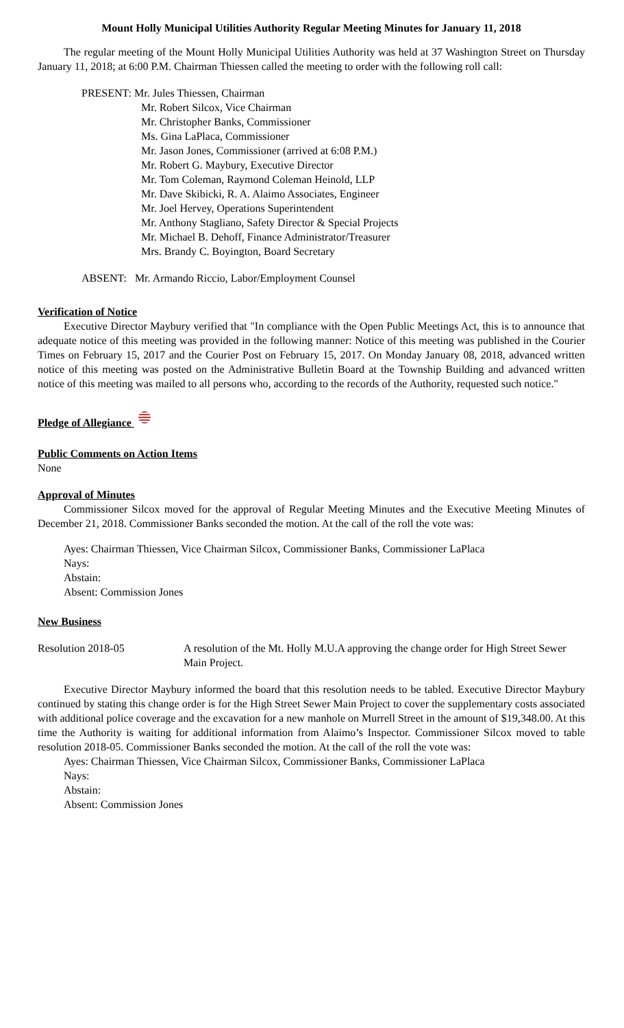Mount Holly Municipal Utilities Authority Regular Meeting Minutes for January 11, 2018
The regular meeting of the Mount Holly Municipal Utilities Authority was held at 37 Washington Street on Thursday January 11, 2018; at 6:00 P.M. Chairman Thiessen called the meeting to order with the following roll call:
PRESENT: Mr. Jules Thiessen, Chairman
Mr. Robert Silcox, Vice Chairman
Mr. Christopher Banks, Commissioner
Ms. Gina LaPlaca, Commissioner
Mr. Jason Jones, Commissioner (arrived at 6:08 P.M.)
Mr. Robert G. Maybury, Executive Director
Mr. Tom Coleman, Raymond Coleman Heinold, LLP
Mr. Dave Skibicki, R. A. Alaimo Associates, Engineer
Mr. Joel Hervey, Operations Superintendent
Mr. Anthony Stagliano, Safety Director & Special Projects
Mr. Michael B. Dehoff, Finance Administrator/Treasurer
Mrs. Brandy C. Boyington, Board Secretary
ABSENT: Mr. Armando Riccio, Labor/Employment Counsel
Verification of Notice
Executive Director Maybury verified that "In compliance with the Open Public Meetings Act, this is to announce that adequate notice of this meeting was provided in the following manner: Notice of this meeting was published in the Courier Times on February 15, 2017 and the Courier Post on February 15, 2017. On Monday January 08, 2018, advanced written notice of this meeting was posted on the Administrative Bulletin Board at the Township Building and advanced written notice of this meeting was mailed to all persons who, according to the records of the Authority, requested such notice."
Pledge of Allegiance
Public Comments on Action Items
None
Approval of Minutes
Commissioner Silcox moved for the approval of Regular Meeting Minutes and the Executive Meeting Minutes of December 21, 2018. Commissioner Banks seconded the motion. At the call of the roll the vote was:
Ayes: Chairman Thiessen, Vice Chairman Silcox, Commissioner Banks, Commissioner LaPlaca
Nays:
Abstain:
Absent: Commission Jones
New Business
Resolution 2018-05 A resolution of the Mt. Holly M.U.A approving the change order for High Street Sewer Main Project.
Executive Director Maybury informed the board that this resolution needs to be tabled. Executive Director Maybury continued by stating this change order is for the High Street Sewer Main Project to cover the supplementary costs associated with additional police coverage and the excavation for a new manhole on Murrell Street in the amount of $19,348.00. At this time the Authority is waiting for additional information from Alaimo’s Inspector. Commissioner Silcox moved to table resolution 2018-05. Commissioner Banks seconded the motion. At the call of the roll the vote was:
Ayes: Chairman Thiessen, Vice Chairman Silcox, Commissioner Banks, Commissioner LaPlaca
Nays:
Abstain:
Absent: Commission Jones